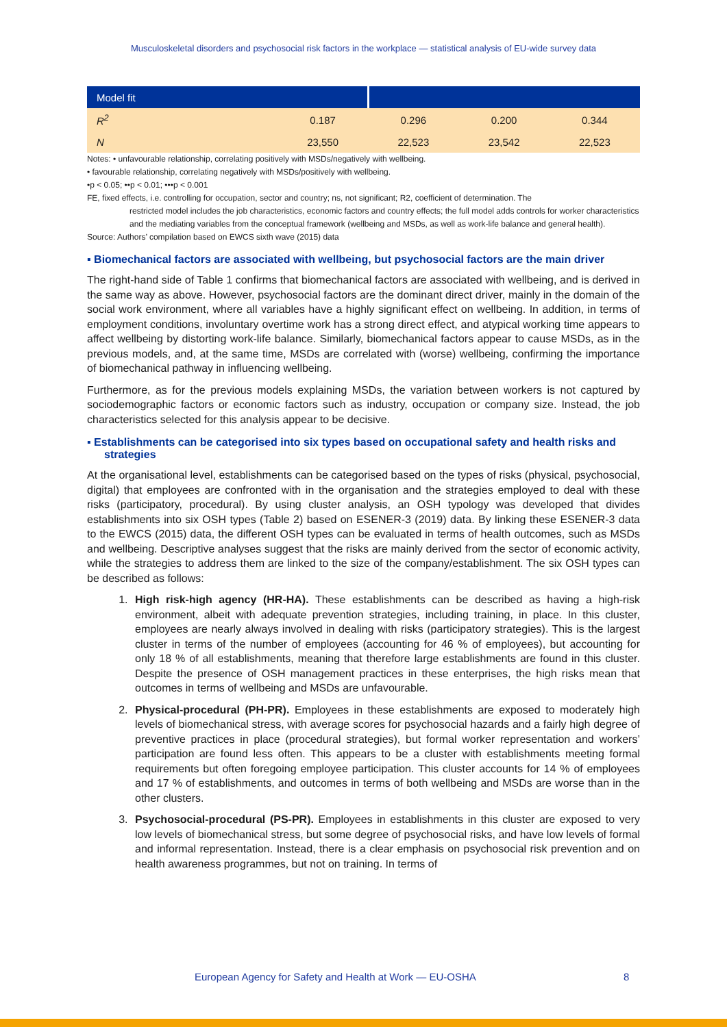Musculoskeletal disorders and psychosocial risk factors in the workplace — statistical analysis of EU-wide survey data
| Model fit | | | | |
| --- | --- | --- | --- | --- |
| R<sup>2</sup> | 0.187 | 0.296 | 0.200 | 0.344 |
| N | 23,550 | 22,523 | 23,542 | 22,523 |
Notes: • unfavourable relationship, correlating positively with MSDs/negatively with wellbeing.
• favourable relationship, correlating negatively with MSDs/positively with wellbeing.
•p < 0.05; ••p < 0.01; •••p < 0.001
FE, fixed effects, i.e. controlling for occupation, sector and country; ns, not significant; R2, coefficient of determination. The
restricted model includes the job characteristics, economic factors and country effects; the full model adds controls for worker characteristics and the mediating variables from the conceptual framework (wellbeing and MSDs, as well as work-life balance and general health).
Source: Authors’ compilation based on EWCS sixth wave (2015) data
▪ Biomechanical factors are associated with wellbeing, but psychosocial factors are the main driver
The right-hand side of Table 1 confirms that biomechanical factors are associated with wellbeing, and is derived in the same way as above. However, psychosocial factors are the dominant direct driver, mainly in the domain of the social work environment, where all variables have a highly significant effect on wellbeing. In addition, in terms of employment conditions, involuntary overtime work has a strong direct effect, and atypical working time appears to affect wellbeing by distorting work-life balance. Similarly, biomechanical factors appear to cause MSDs, as in the previous models, and, at the same time, MSDs are correlated with (worse) wellbeing, confirming the importance of biomechanical pathway in influencing wellbeing.
Furthermore, as for the previous models explaining MSDs, the variation between workers is not captured by sociodemographic factors or economic factors such as industry, occupation or company size. Instead, the job characteristics selected for this analysis appear to be decisive.
▪ Establishments can be categorised into six types based on occupational safety and health risks and strategies
At the organisational level, establishments can be categorised based on the types of risks (physical, psychosocial, digital) that employees are confronted with in the organisation and the strategies employed to deal with these risks (participatory, procedural). By using cluster analysis, an OSH typology was developed that divides establishments into six OSH types (Table 2) based on ESENER-3 (2019) data. By linking these ESENER-3 data to the EWCS (2015) data, the different OSH types can be evaluated in terms of health outcomes, such as MSDs and wellbeing. Descriptive analyses suggest that the risks are mainly derived from the sector of economic activity, while the strategies to address them are linked to the size of the company/establishment. The six OSH types can be described as follows:
1. High risk-high agency (HR-HA). These establishments can be described as having a high-risk environment, albeit with adequate prevention strategies, including training, in place. In this cluster, employees are nearly always involved in dealing with risks (participatory strategies). This is the largest cluster in terms of the number of employees (accounting for 46 % of employees), but accounting for only 18 % of all establishments, meaning that therefore large establishments are found in this cluster. Despite the presence of OSH management practices in these enterprises, the high risks mean that outcomes in terms of wellbeing and MSDs are unfavourable.
2. Physical-procedural (PH-PR). Employees in these establishments are exposed to moderately high levels of biomechanical stress, with average scores for psychosocial hazards and a fairly high degree of preventive practices in place (procedural strategies), but formal worker representation and workers’ participation are found less often. This appears to be a cluster with establishments meeting formal requirements but often foregoing employee participation. This cluster accounts for 14 % of employees and 17 % of establishments, and outcomes in terms of both wellbeing and MSDs are worse than in the other clusters.
3. Psychosocial-procedural (PS-PR). Employees in establishments in this cluster are exposed to very low levels of biomechanical stress, but some degree of psychosocial risks, and have low levels of formal and informal representation. Instead, there is a clear emphasis on psychosocial risk prevention and on health awareness programmes, but not on training. In terms of
European Agency for Safety and Health at Work — EU-OSHA 8